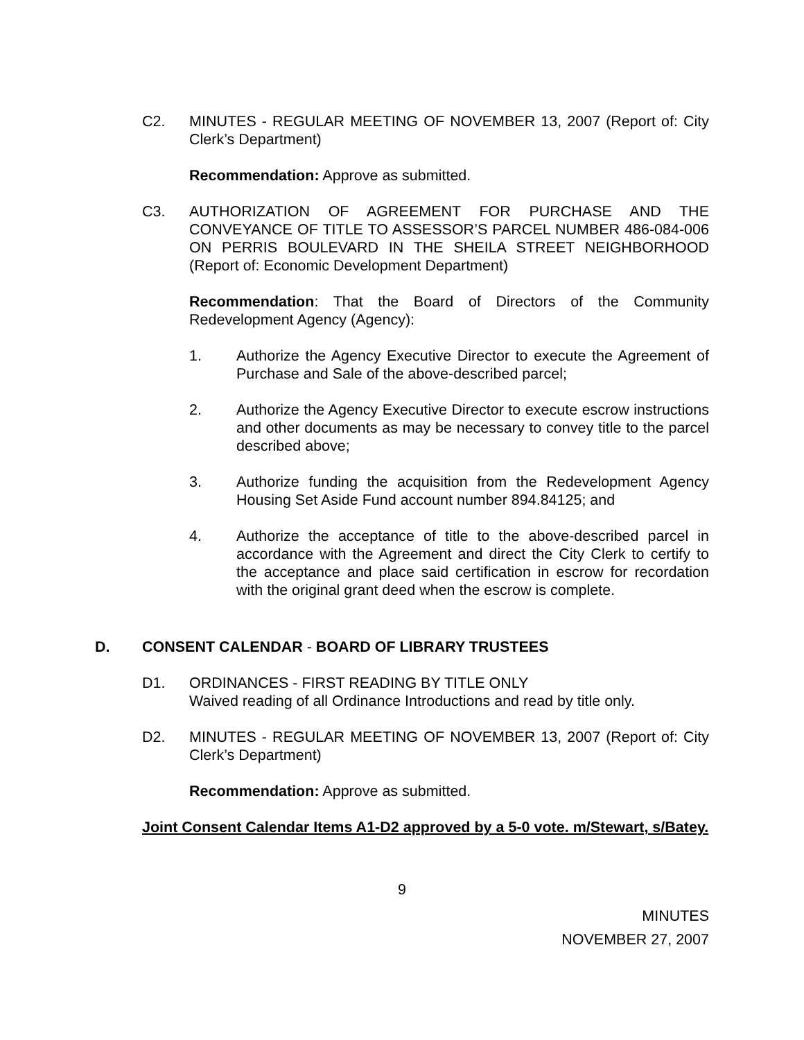C2. MINUTES - REGULAR MEETING OF NOVEMBER 13, 2007 (Report of: City Clerk’s Department)
Recommendation: Approve as submitted.
C3. AUTHORIZATION OF AGREEMENT FOR PURCHASE AND THE CONVEYANCE OF TITLE TO ASSESSOR’S PARCEL NUMBER 486-084-006 ON PERRIS BOULEVARD IN THE SHEILA STREET NEIGHBORHOOD (Report of: Economic Development Department)
Recommendation: That the Board of Directors of the Community Redevelopment Agency (Agency):
1. Authorize the Agency Executive Director to execute the Agreement of Purchase and Sale of the above-described parcel;
2. Authorize the Agency Executive Director to execute escrow instructions and other documents as may be necessary to convey title to the parcel described above;
3. Authorize funding the acquisition from the Redevelopment Agency Housing Set Aside Fund account number 894.84125; and
4. Authorize the acceptance of title to the above-described parcel in accordance with the Agreement and direct the City Clerk to certify to the acceptance and place said certification in escrow for recordation with the original grant deed when the escrow is complete.
D. CONSENT CALENDAR - BOARD OF LIBRARY TRUSTEES
D1. ORDINANCES - FIRST READING BY TITLE ONLY
Waived reading of all Ordinance Introductions and read by title only.
D2. MINUTES - REGULAR MEETING OF NOVEMBER 13, 2007 (Report of: City Clerk’s Department)
Recommendation: Approve as submitted.
Joint Consent Calendar Items A1-D2 approved by a 5-0 vote. m/Stewart, s/Batey.
9
MINUTES
NOVEMBER 27, 2007